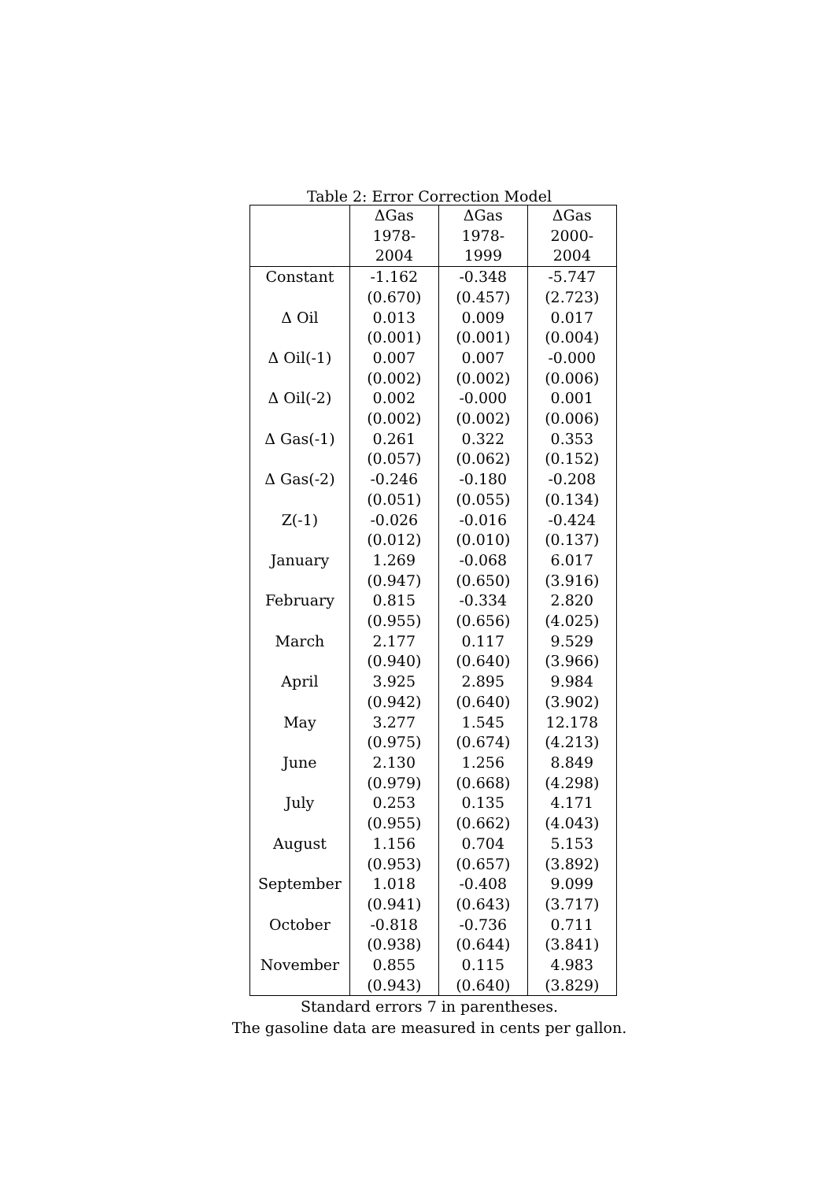Table 2: Error Correction Model
| | ΔGas | ΔGas | ΔGas |
| --- | --- | --- | --- |
| | 1978-2004 | 1978-1999 | 2000-2004 |
| Constant | -1.162 | -0.348 | -5.747 |
| | (0.670) | (0.457) | (2.723) |
| Δ Oil | 0.013 | 0.009 | 0.017 |
| | (0.001) | (0.001) | (0.004) |
| Δ Oil(-1) | 0.007 | 0.007 | -0.000 |
| | (0.002) | (0.002) | (0.006) |
| Δ Oil(-2) | 0.002 | -0.000 | 0.001 |
| | (0.002) | (0.002) | (0.006) |
| Δ Gas(-1) | 0.261 | 0.322 | 0.353 |
| | (0.057) | (0.062) | (0.152) |
| Δ Gas(-2) | -0.246 | -0.180 | -0.208 |
| | (0.051) | (0.055) | (0.134) |
| Z(-1) | -0.026 | -0.016 | -0.424 |
| | (0.012) | (0.010) | (0.137) |
| January | 1.269 | -0.068 | 6.017 |
| | (0.947) | (0.650) | (3.916) |
| February | 0.815 | -0.334 | 2.820 |
| | (0.955) | (0.656) | (4.025) |
| March | 2.177 | 0.117 | 9.529 |
| | (0.940) | (0.640) | (3.966) |
| April | 3.925 | 2.895 | 9.984 |
| | (0.942) | (0.640) | (3.902) |
| May | 3.277 | 1.545 | 12.178 |
| | (0.975) | (0.674) | (4.213) |
| June | 2.130 | 1.256 | 8.849 |
| | (0.979) | (0.668) | (4.298) |
| July | 0.253 | 0.135 | 4.171 |
| | (0.955) | (0.662) | (4.043) |
| August | 1.156 | 0.704 | 5.153 |
| | (0.953) | (0.657) | (3.892) |
| September | 1.018 | -0.408 | 9.099 |
| | (0.941) | (0.643) | (3.717) |
| October | -0.818 | -0.736 | 0.711 |
| | (0.938) | (0.644) | (3.841) |
| November | 0.855 | 0.115 | 4.983 |
| | (0.943) | (0.640) | (3.829) |
Standard errors 7 in parentheses.
The gasoline data are measured in cents per gallon.